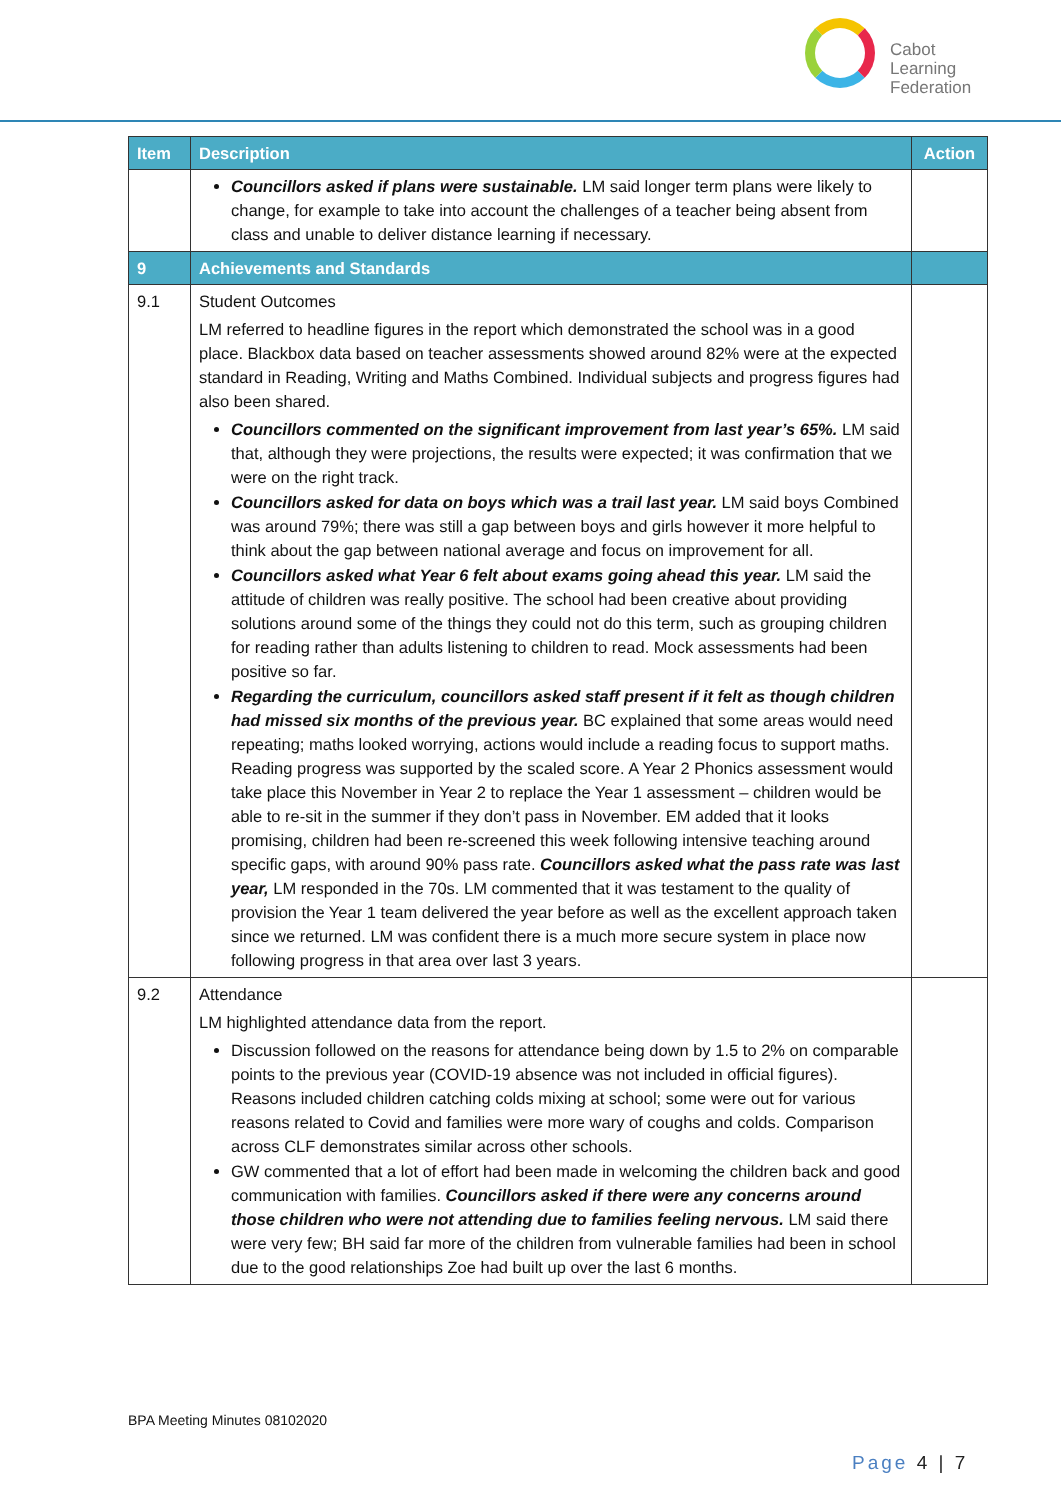Cabot
Learning
Federation
| Item | Description | Action |
| --- | --- | --- |
| | Councillors asked if plans were sustainable. LM said longer term plans were likely to change, for example to take into account the challenges of a teacher being absent from class and unable to deliver distance learning if necessary. | |
| 9 | Achievements and Standards | |
| 9.1 | Student Outcomes LM referred to headline figures in the report which demonstrated the school was in a good place. Blackbox data based on teacher assessments showed around 82% were at the expected standard in Reading, Writing and Maths Combined. Individual subjects and progress figures had also been shared. Councillors commented on the significant improvement from last year’s 65%. LM said that, although they were projections, the results were expected; it was confirmation that we were on the right track. Councillors asked for data on boys which was a trail last year. LM said boys Combined was around 79%; there was still a gap between boys and girls however it more helpful to think about the gap between national average and focus on improvement for all. Councillors asked what Year 6 felt about exams going ahead this year. LM said the attitude of children was really positive. The school had been creative about providing solutions around some of the things they could not do this term, such as grouping children for reading rather than adults listening to children to read. Mock assessments had been positive so far. Regarding the curriculum, councillors asked staff present if it felt as though children had missed six months of the previous year. BC explained that some areas would need repeating; maths looked worrying, actions would include a reading focus to support maths. Reading progress was supported by the scaled score. A Year 2 Phonics assessment would take place this November in Year 2 to replace the Year 1 assessment – children would be able to re-sit in the summer if they don’t pass in November. EM added that it looks promising, children had been re-screened this week following intensive teaching around specific gaps, with around 90% pass rate. Councillors asked what the pass rate was last year, LM responded in the 70s. LM commented that it was testament to the quality of provision the Year 1 team delivered the year before as well as the excellent approach taken since we returned. LM was confident there is a much more secure system in place now following progress in that area over last 3 years. | |
| 9.2 | Attendance LM highlighted attendance data from the report. Discussion followed on the reasons for attendance being down by 1.5 to 2% on comparable points to the previous year (COVID-19 absence was not included in official figures). Reasons included children catching colds mixing at school; some were out for various reasons related to Covid and families were more wary of coughs and colds. Comparison across CLF demonstrates similar across other schools. GW commented that a lot of effort had been made in welcoming the children back and good communication with families. Councillors asked if there were any concerns around those children who were not attending due to families feeling nervous. LM said there were very few; BH said far more of the children from vulnerable families had been in school due to the good relationships Zoe had built up over the last 6 months. | |
BPA Meeting Minutes 08102020
Page 4 | 7